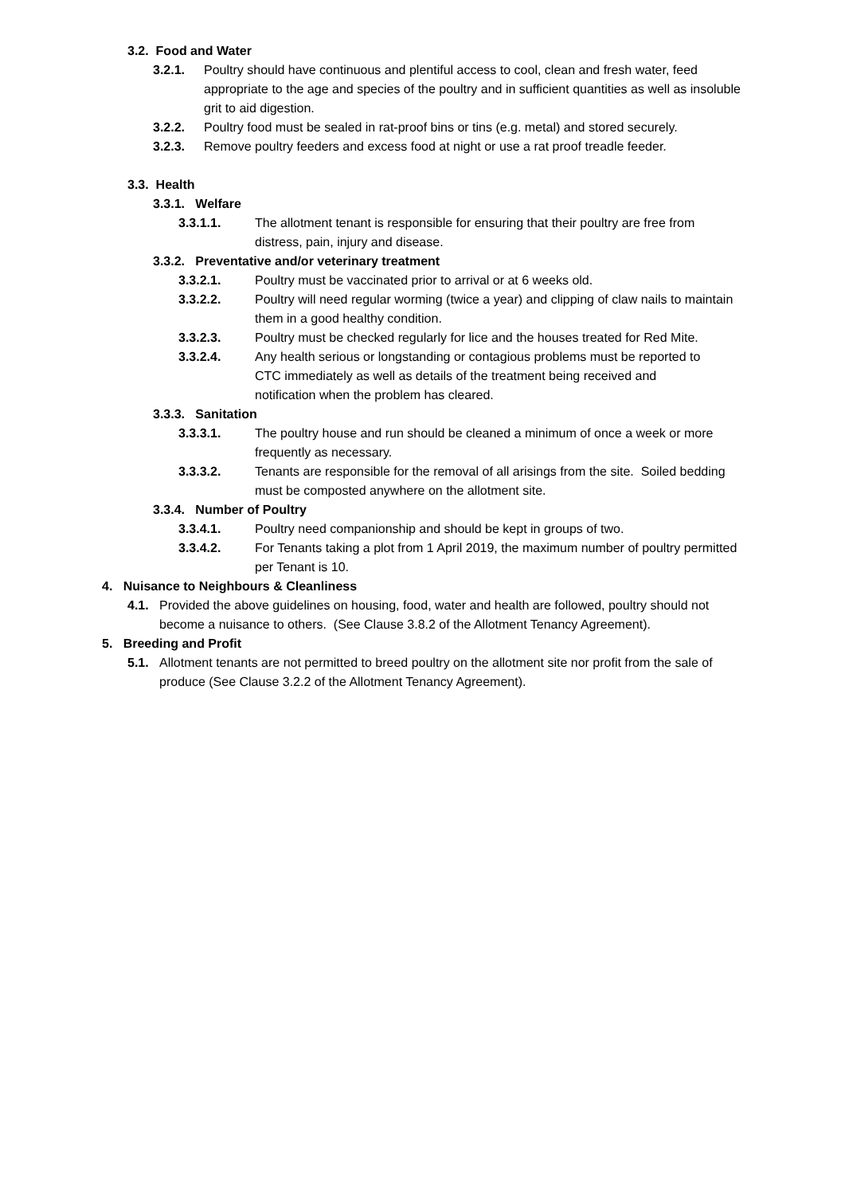3.2. Food and Water
3.2.1. Poultry should have continuous and plentiful access to cool, clean and fresh water, feed appropriate to the age and species of the poultry and in sufficient quantities as well as insoluble grit to aid digestion.
3.2.2. Poultry food must be sealed in rat-proof bins or tins (e.g. metal) and stored securely.
3.2.3. Remove poultry feeders and excess food at night or use a rat proof treadle feeder.
3.3. Health
3.3.1. Welfare
3.3.1.1. The allotment tenant is responsible for ensuring that their poultry are free from distress, pain, injury and disease.
3.3.2. Preventative and/or veterinary treatment
3.3.2.1. Poultry must be vaccinated prior to arrival or at 6 weeks old.
3.3.2.2. Poultry will need regular worming (twice a year) and clipping of claw nails to maintain them in a good healthy condition.
3.3.2.3. Poultry must be checked regularly for lice and the houses treated for Red Mite.
3.3.2.4. Any health serious or longstanding or contagious problems must be reported to CTC immediately as well as details of the treatment being received and notification when the problem has cleared.
3.3.3. Sanitation
3.3.3.1. The poultry house and run should be cleaned a minimum of once a week or more frequently as necessary.
3.3.3.2. Tenants are responsible for the removal of all arisings from the site. Soiled bedding must be composted anywhere on the allotment site.
3.3.4. Number of Poultry
3.3.4.1. Poultry need companionship and should be kept in groups of two.
3.3.4.2. For Tenants taking a plot from 1 April 2019, the maximum number of poultry permitted per Tenant is 10.
4. Nuisance to Neighbours & Cleanliness
4.1. Provided the above guidelines on housing, food, water and health are followed, poultry should not become a nuisance to others. (See Clause 3.8.2 of the Allotment Tenancy Agreement).
5. Breeding and Profit
5.1. Allotment tenants are not permitted to breed poultry on the allotment site nor profit from the sale of produce (See Clause 3.2.2 of the Allotment Tenancy Agreement).